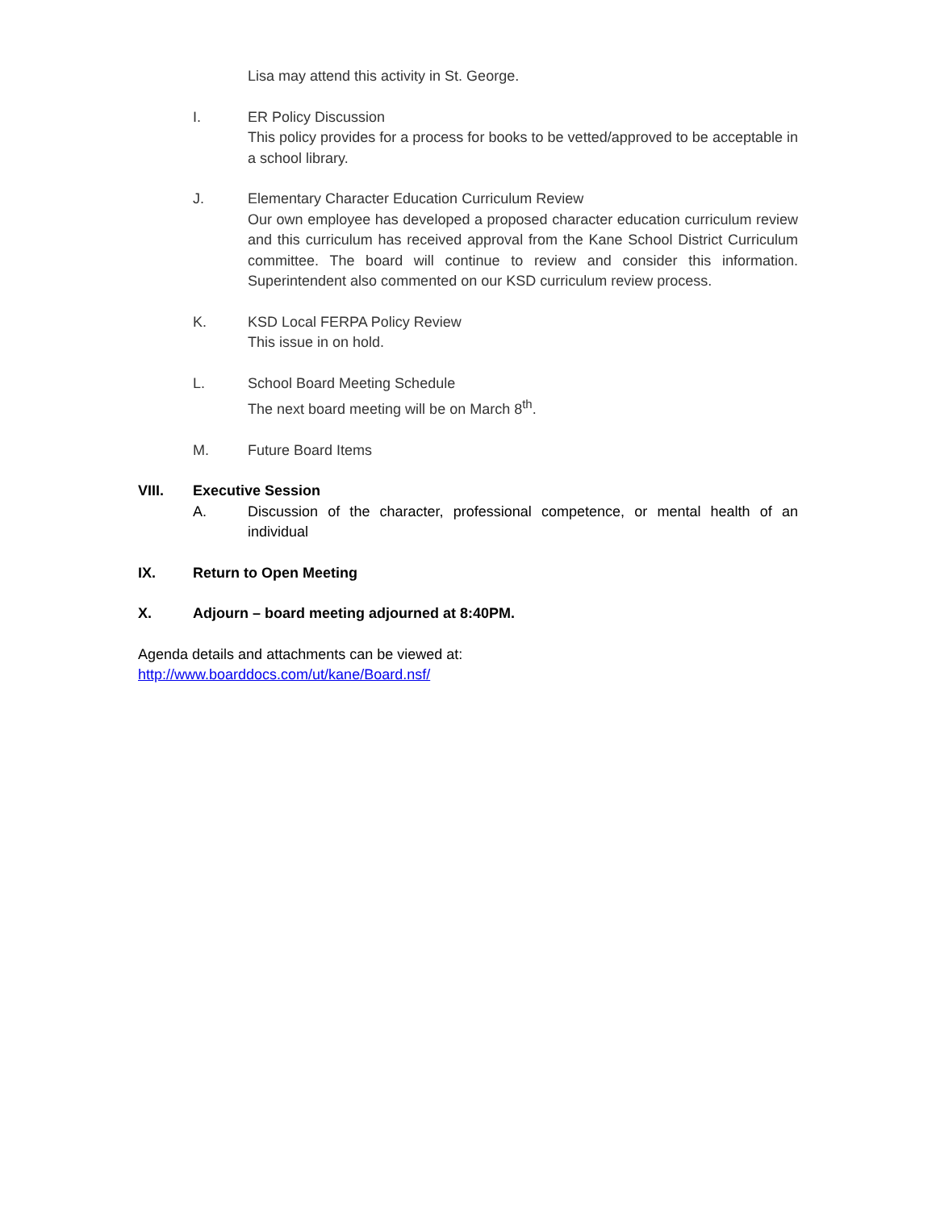Lisa may attend this activity in St. George.
I. ER Policy Discussion
This policy provides for a process for books to be vetted/approved to be acceptable in a school library.
J. Elementary Character Education Curriculum Review
Our own employee has developed a proposed character education curriculum review and this curriculum has received approval from the Kane School District Curriculum committee. The board will continue to review and consider this information. Superintendent also commented on our KSD curriculum review process.
K. KSD Local FERPA Policy Review
This issue in on hold.
L. School Board Meeting Schedule
The next board meeting will be on March 8<sup>th</sup>.
M. Future Board Items
VIII. Executive Session
A. Discussion of the character, professional competence, or mental health of an individual
IX. Return to Open Meeting
X. Adjourn – board meeting adjourned at 8:40PM.
Agenda details and attachments can be viewed at:
http://www.boarddocs.com/ut/kane/Board.nsf/